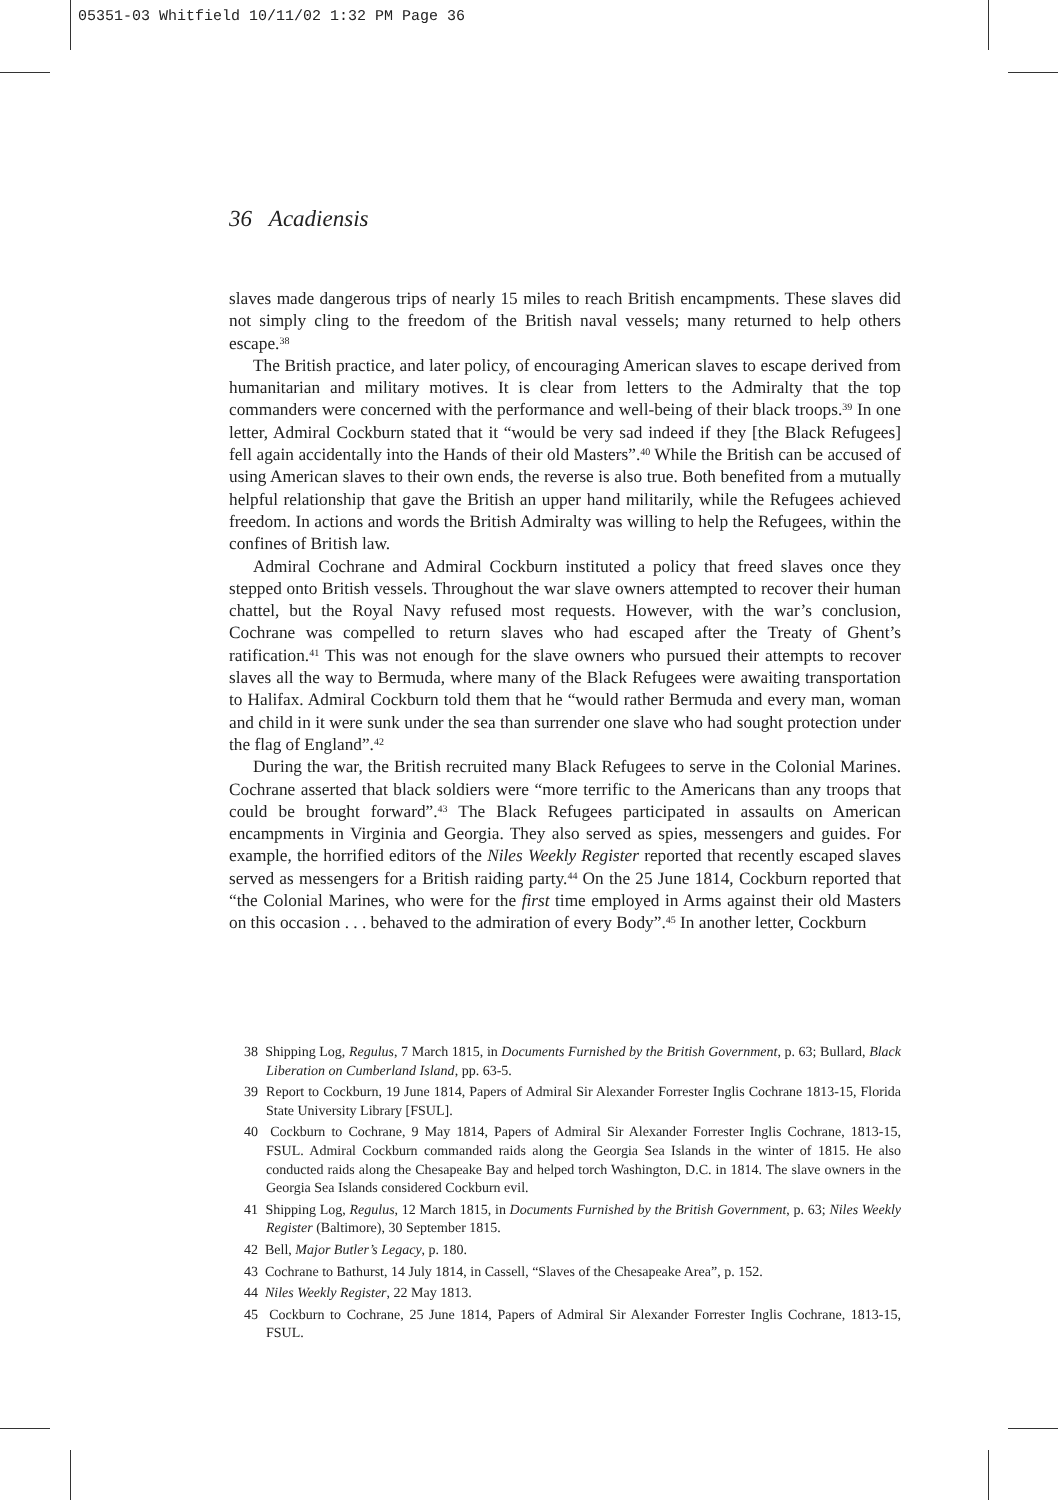05351-03 Whitfield 10/11/02 1:32 PM Page 36
36 Acadiensis
slaves made dangerous trips of nearly 15 miles to reach British encampments. These slaves did not simply cling to the freedom of the British naval vessels; many returned to help others escape.<sup>38</sup>
The British practice, and later policy, of encouraging American slaves to escape derived from humanitarian and military motives. It is clear from letters to the Admiralty that the top commanders were concerned with the performance and well-being of their black troops.<sup>39</sup> In one letter, Admiral Cockburn stated that it “would be very sad indeed if they [the Black Refugees] fell again accidentally into the Hands of their old Masters”.<sup>40</sup> While the British can be accused of using American slaves to their own ends, the reverse is also true. Both benefited from a mutually helpful relationship that gave the British an upper hand militarily, while the Refugees achieved freedom. In actions and words the British Admiralty was willing to help the Refugees, within the confines of British law.
Admiral Cochrane and Admiral Cockburn instituted a policy that freed slaves once they stepped onto British vessels. Throughout the war slave owners attempted to recover their human chattel, but the Royal Navy refused most requests. However, with the war’s conclusion, Cochrane was compelled to return slaves who had escaped after the Treaty of Ghent’s ratification.<sup>41</sup> This was not enough for the slave owners who pursued their attempts to recover slaves all the way to Bermuda, where many of the Black Refugees were awaiting transportation to Halifax. Admiral Cockburn told them that he “would rather Bermuda and every man, woman and child in it were sunk under the sea than surrender one slave who had sought protection under the flag of England”.<sup>42</sup>
During the war, the British recruited many Black Refugees to serve in the Colonial Marines. Cochrane asserted that black soldiers were “more terrific to the Americans than any troops that could be brought forward”.<sup>43</sup> The Black Refugees participated in assaults on American encampments in Virginia and Georgia. They also served as spies, messengers and guides. For example, the horrified editors of the Niles Weekly Register reported that recently escaped slaves served as messengers for a British raiding party.<sup>44</sup> On the 25 June 1814, Cockburn reported that “the Colonial Marines, who were for the first time employed in Arms against their old Masters on this occasion . . . behaved to the admiration of every Body”.<sup>45</sup> In another letter, Cockburn
38 Shipping Log, Regulus, 7 March 1815, in Documents Furnished by the British Government, p. 63; Bullard, Black Liberation on Cumberland Island, pp. 63-5.
39 Report to Cockburn, 19 June 1814, Papers of Admiral Sir Alexander Forrester Inglis Cochrane 1813-15, Florida State University Library [FSUL].
40 Cockburn to Cochrane, 9 May 1814, Papers of Admiral Sir Alexander Forrester Inglis Cochrane, 1813-15, FSUL. Admiral Cockburn commanded raids along the Georgia Sea Islands in the winter of 1815. He also conducted raids along the Chesapeake Bay and helped torch Washington, D.C. in 1814. The slave owners in the Georgia Sea Islands considered Cockburn evil.
41 Shipping Log, Regulus, 12 March 1815, in Documents Furnished by the British Government, p. 63; Niles Weekly Register (Baltimore), 30 September 1815.
42 Bell, Major Butler’s Legacy, p. 180.
43 Cochrane to Bathurst, 14 July 1814, in Cassell, “Slaves of the Chesapeake Area”, p. 152.
44 Niles Weekly Register, 22 May 1813.
45 Cockburn to Cochrane, 25 June 1814, Papers of Admiral Sir Alexander Forrester Inglis Cochrane, 1813-15, FSUL.